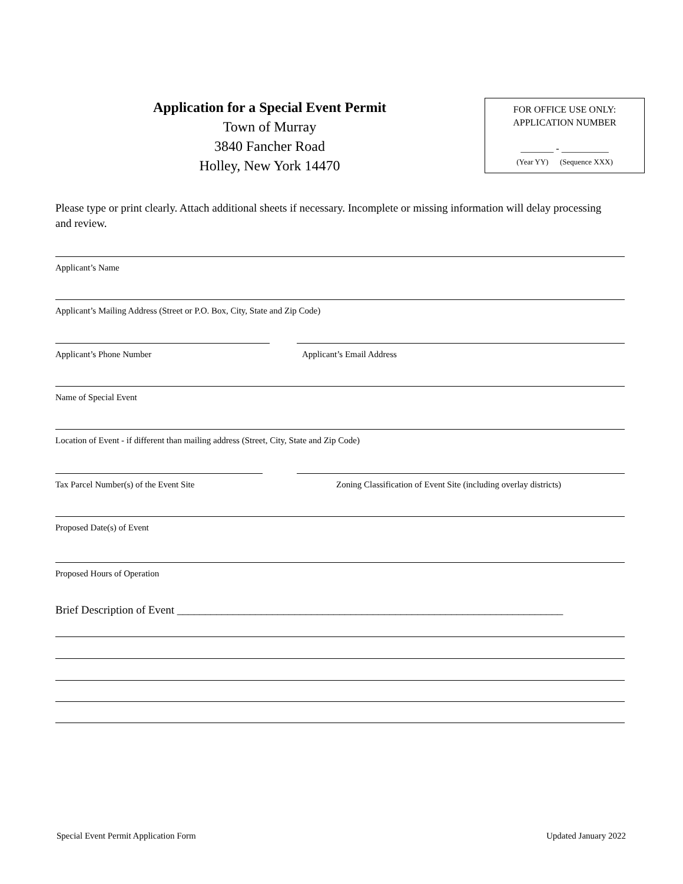Application for a Special Event Permit
Town of Murray
3840 Fancher Road
Holley, New York 14470
FOR OFFICE USE ONLY:
APPLICATION NUMBER
_______ - __________
(Year YY) (Sequence XXX)
Please type or print clearly. Attach additional sheets if necessary. Incomplete or missing information will delay processing and review.
Applicant’s Name
Applicant’s Mailing Address (Street or P.O. Box, City, State and Zip Code)
Applicant’s Phone Number Applicant’s Email Address
Name of Special Event
Location of Event - if different than mailing address (Street, City, State and Zip Code)
Tax Parcel Number(s) of the Event Site Zoning Classification of Event Site (including overlay districts)
Proposed Date(s) of Event
Proposed Hours of Operation
Brief Description of Event _____________________________________________________________________
Special Event Permit Application Form Updated January 2022